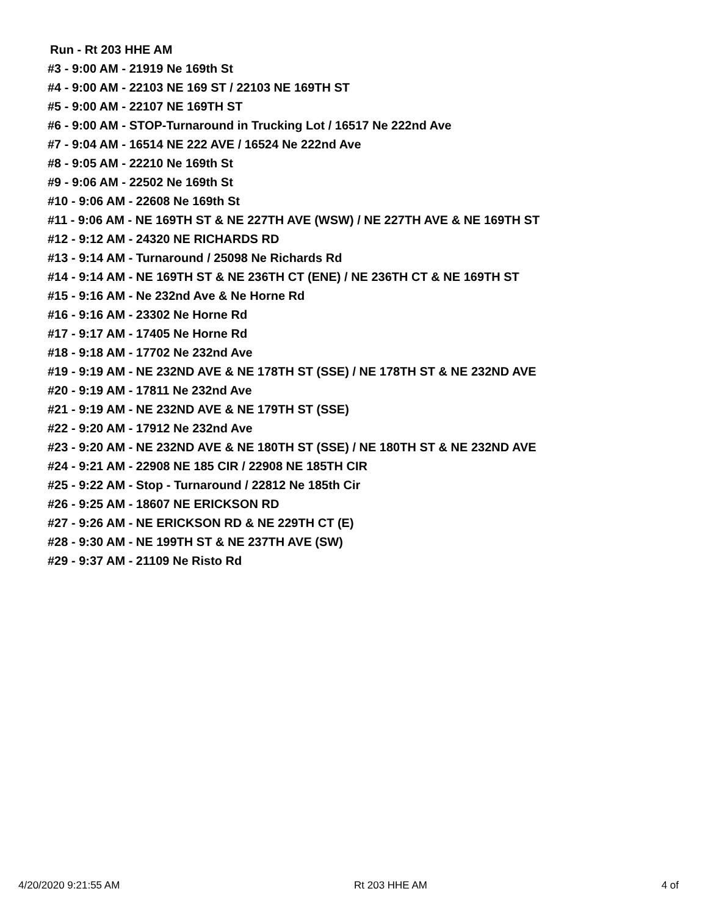Run - Rt 203 HHE AM
#3 - 9:00 AM - 21919 Ne 169th St
#4 - 9:00 AM - 22103 NE 169 ST / 22103 NE 169TH ST
#5 - 9:00 AM - 22107 NE 169TH ST
#6 - 9:00 AM - STOP-Turnaround in Trucking Lot / 16517 Ne 222nd Ave
#7 - 9:04 AM - 16514 NE 222 AVE / 16524 Ne 222nd Ave
#8 - 9:05 AM - 22210 Ne 169th St
#9 - 9:06 AM - 22502 Ne 169th St
#10 - 9:06 AM - 22608 Ne 169th St
#11 - 9:06 AM - NE 169TH ST & NE 227TH AVE (WSW) / NE 227TH AVE & NE 169TH ST
#12 - 9:12 AM - 24320 NE RICHARDS RD
#13 - 9:14 AM - Turnaround / 25098 Ne Richards Rd
#14 - 9:14 AM - NE 169TH ST & NE 236TH CT (ENE) / NE 236TH CT & NE 169TH ST
#15 - 9:16 AM - Ne 232nd Ave & Ne Horne Rd
#16 - 9:16 AM - 23302 Ne Horne Rd
#17 - 9:17 AM - 17405 Ne Horne Rd
#18 - 9:18 AM - 17702 Ne 232nd Ave
#19 - 9:19 AM - NE 232ND AVE & NE 178TH ST (SSE) / NE 178TH ST & NE 232ND AVE
#20 - 9:19 AM - 17811 Ne 232nd Ave
#21 - 9:19 AM - NE 232ND AVE & NE 179TH ST (SSE)
#22 - 9:20 AM - 17912 Ne 232nd Ave
#23 - 9:20 AM - NE 232ND AVE & NE 180TH ST (SSE) / NE 180TH ST & NE 232ND AVE
#24 - 9:21 AM - 22908 NE 185 CIR / 22908 NE 185TH CIR
#25 - 9:22 AM - Stop - Turnaround / 22812 Ne 185th Cir
#26 - 9:25 AM - 18607 NE ERICKSON RD
#27 - 9:26 AM - NE ERICKSON RD & NE 229TH CT (E)
#28 - 9:30 AM - NE 199TH ST & NE 237TH AVE (SW)
#29 - 9:37 AM - 21109 Ne Risto Rd
4/20/2020 9:21:55 AM Rt 203 HHE AM 4 of